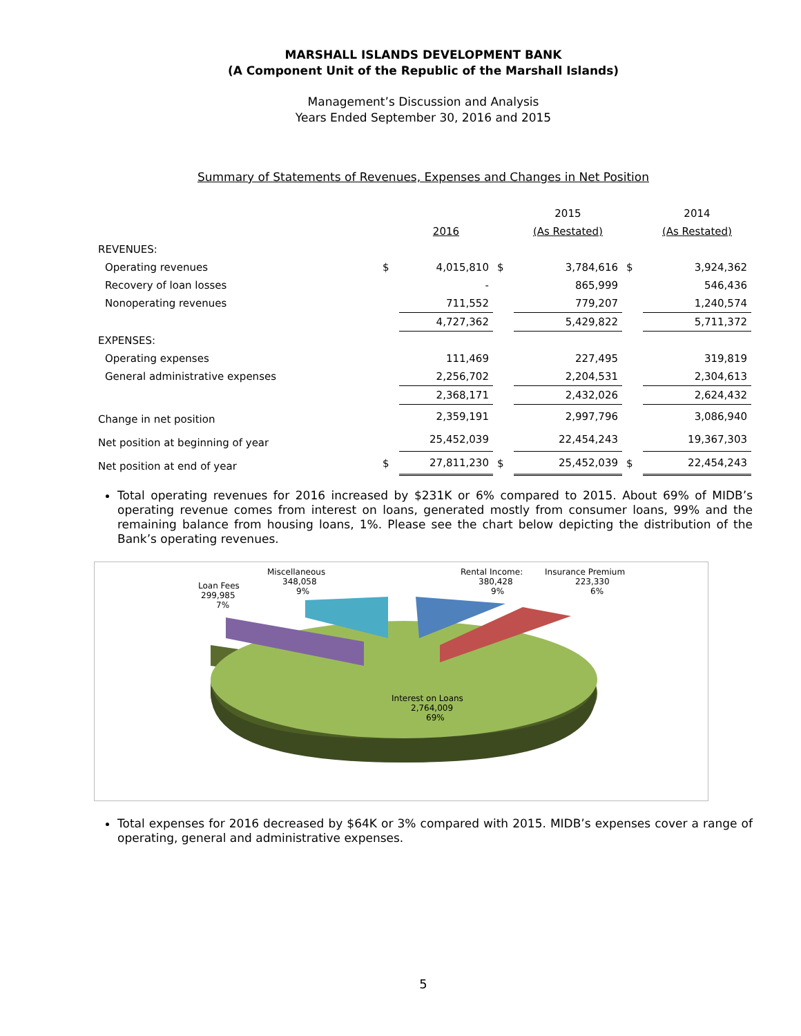MARSHALL ISLANDS DEVELOPMENT BANK
(A Component Unit of the Republic of the Marshall Islands)
Management’s Discussion and Analysis
Years Ended September 30, 2016 and 2015
Summary of Statements of Revenues, Expenses and Changes in Net Position
| | | | | 2015 | | 2014 |
| --- | --- | --- | --- | --- | --- | --- |
| | | 2016 | | (As Restated) | | (As Restated) |
| REVENUES: | | | | | | |
| Operating revenues | $ | 4,015,810 | $ | 3,784,616 | $ | 3,924,362 |
| Recovery of loan losses | | - | | 865,999 | | 546,436 |
| Nonoperating revenues | | 711,552 | | 779,207 | | 1,240,574 |
| | | 4,727,362 | | 5,429,822 | | 5,711,372 |
| EXPENSES: | | | | | | |
| Operating expenses | | 111,469 | | 227,495 | | 319,819 |
| General administrative expenses | | 2,256,702 | | 2,204,531 | | 2,304,613 |
| | | 2,368,171 | | 2,432,026 | | 2,624,432 |
| Change in net position | | 2,359,191 | | 2,997,796 | | 3,086,940 |
| Net position at beginning of year | | 25,452,039 | | 22,454,243 | | 19,367,303 |
| Net position at end of year | $ | 27,811,230 | $ | 25,452,039 | $ | 22,454,243 |
Total operating revenues for 2016 increased by $231K or 6% compared to 2015. About 69% of MIDB’s operating revenue comes from interest on loans, generated mostly from consumer loans, 99% and the remaining balance from housing loans, 1%. Please see the chart below depicting the distribution of the Bank’s operating revenues.
Miscellaneous
348,058
9%
Loan Fees
299,985
7%
Rental Income:
380,428
9%
Insurance Premium
223,330
6%
Interest on Loans
2,764,009
69%
Total expenses for 2016 decreased by $64K or 3% compared with 2015. MIDB’s expenses cover a range of operating, general and administrative expenses.
5